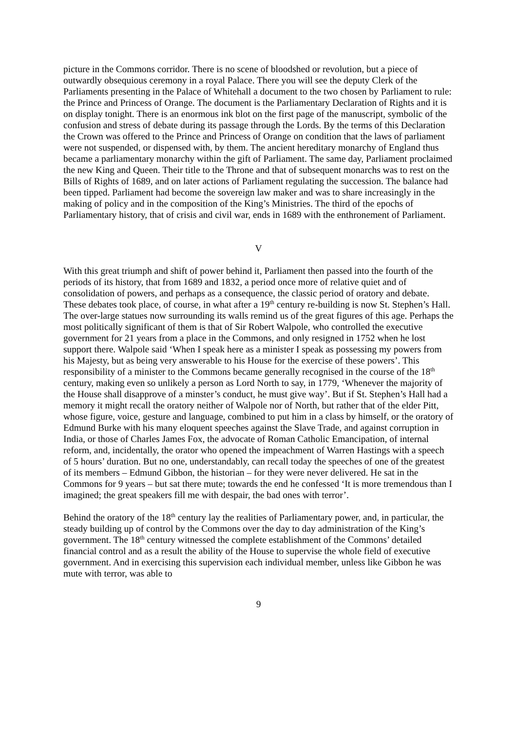picture in the Commons corridor. There is no scene of bloodshed or revolution, but a piece of outwardly obsequious ceremony in a royal Palace. There you will see the deputy Clerk of the Parliaments presenting in the Palace of Whitehall a document to the two chosen by Parliament to rule: the Prince and Princess of Orange. The document is the Parliamentary Declaration of Rights and it is on display tonight. There is an enormous ink blot on the first page of the manuscript, symbolic of the confusion and stress of debate during its passage through the Lords. By the terms of this Declaration the Crown was offered to the Prince and Princess of Orange on condition that the laws of parliament were not suspended, or dispensed with, by them. The ancient hereditary monarchy of England thus became a parliamentary monarchy within the gift of Parliament. The same day, Parliament proclaimed the new King and Queen. Their title to the Throne and that of subsequent monarchs was to rest on the Bills of Rights of 1689, and on later actions of Parliament regulating the succession. The balance had been tipped. Parliament had become the sovereign law maker and was to share increasingly in the making of policy and in the composition of the King’s Ministries. The third of the epochs of Parliamentary history, that of crisis and civil war, ends in 1689 with the enthronement of Parliament.
V
With this great triumph and shift of power behind it, Parliament then passed into the fourth of the periods of its history, that from 1689 and 1832, a period once more of relative quiet and of consolidation of powers, and perhaps as a consequence, the classic period of oratory and debate. These debates took place, of course, in what after a 19<sup>th</sup> century re-building is now St. Stephen’s Hall. The over-large statues now surrounding its walls remind us of the great figures of this age. Perhaps the most politically significant of them is that of Sir Robert Walpole, who controlled the executive government for 21 years from a place in the Commons, and only resigned in 1752 when he lost support there. Walpole said ‘When I speak here as a minister I speak as possessing my powers from his Majesty, but as being very answerable to his House for the exercise of these powers’. This responsibility of a minister to the Commons became generally recognised in the course of the 18<sup>th</sup> century, making even so unlikely a person as Lord North to say, in 1779, ‘Whenever the majority of the House shall disapprove of a minster’s conduct, he must give way’. But if St. Stephen’s Hall had a memory it might recall the oratory neither of Walpole nor of North, but rather that of the elder Pitt, whose figure, voice, gesture and language, combined to put him in a class by himself, or the oratory of Edmund Burke with his many eloquent speeches against the Slave Trade, and against corruption in India, or those of Charles James Fox, the advocate of Roman Catholic Emancipation, of internal reform, and, incidentally, the orator who opened the impeachment of Warren Hastings with a speech of 5 hours’ duration. But no one, understandably, can recall today the speeches of one of the greatest of its members – Edmund Gibbon, the historian – for they were never delivered. He sat in the Commons for 9 years – but sat there mute; towards the end he confessed ‘It is more tremendous than I imagined; the great speakers fill me with despair, the bad ones with terror’.
Behind the oratory of the 18<sup>th</sup> century lay the realities of Parliamentary power, and, in particular, the steady building up of control by the Commons over the day to day administration of the King’s government. The 18<sup>th</sup> century witnessed the complete establishment of the Commons’ detailed financial control and as a result the ability of the House to supervise the whole field of executive government. And in exercising this supervision each individual member, unless like Gibbon he was mute with terror, was able to
9